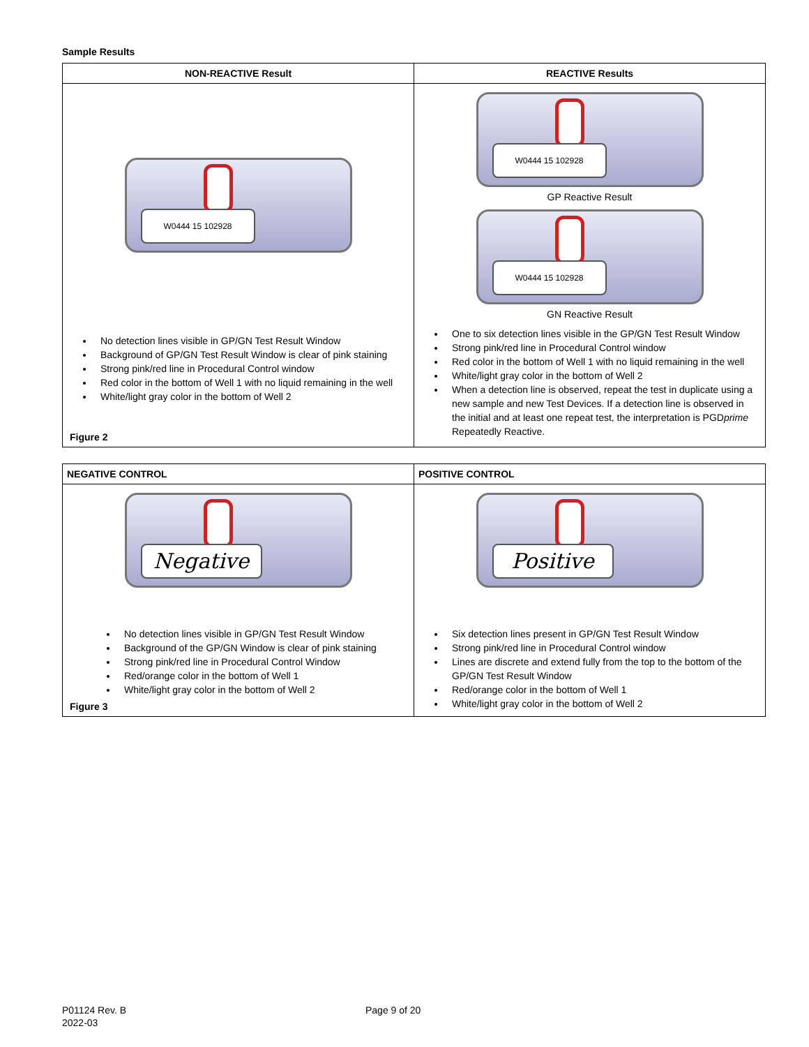Sample Results
| NON-REACTIVE Result | REACTIVE Results |
| --- | --- |
| W0444 15 102928 No detection lines visible in GP/GN Test Result Window Background of GP/GN Test Result Window is clear of pink staining Strong pink/red line in Procedural Control window Red color in the bottom of Well 1 with no liquid remaining in the well White/light gray color in the bottom of Well 2 Figure 2 | W0444 15 102928 GP Reactive Result W0444 15 102928 GN Reactive Result One to six detection lines visible in the GP/GN Test Result Window Strong pink/red line in Procedural Control window Red color in the bottom of Well 1 with no liquid remaining in the well White/light gray color in the bottom of Well 2 When a detection line is observed, repeat the test in duplicate using a new sample and new Test Devices. If a detection line is observed in the initial and at least one repeat test, the interpretation is PGD prime Repeatedly Reactive. |
| NEGATIVE CONTROL | POSITIVE CONTROL |
| --- | --- |
| Negative No detection lines visible in GP/GN Test Result Window Background of the GP/GN Window is clear of pink staining Strong pink/red line in Procedural Control Window Red/orange color in the bottom of Well 1 White/light gray color in the bottom of Well 2 Figure 3 | Positive Six detection lines present in GP/GN Test Result Window Strong pink/red line in Procedural Control window Lines are discrete and extend fully from the top to the bottom of the GP/GN Test Result Window Red/orange color in the bottom of Well 1 White/light gray color in the bottom of Well 2 |
P01124 Rev. B Page 9 of 20
2022-03